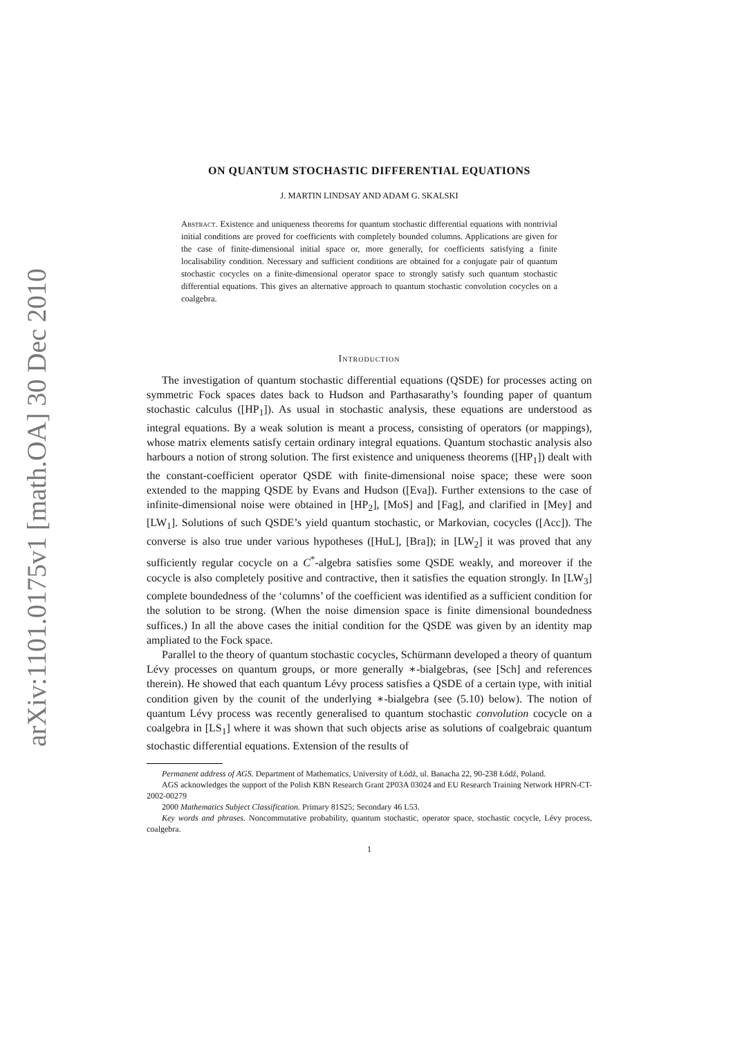arXiv:1101.0175v1 [math.OA] 30 Dec 2010
ON QUANTUM STOCHASTIC DIFFERENTIAL EQUATIONS
J. MARTIN LINDSAY AND ADAM G. SKALSKI
Abstract. Existence and uniqueness theorems for quantum stochastic differential equations with nontrivial initial conditions are proved for coefficients with completely bounded columns. Applications are given for the case of finite-dimensional initial space or, more generally, for coefficients satisfying a finite localisability condition. Necessary and sufficient conditions are obtained for a conjugate pair of quantum stochastic cocycles on a finite-dimensional operator space to strongly satisfy such quantum stochastic differential equations. This gives an alternative approach to quantum stochastic convolution cocycles on a coalgebra.
Introduction
The investigation of quantum stochastic differential equations (QSDE) for processes acting on symmetric Fock spaces dates back to Hudson and Parthasarathy’s founding paper of quantum stochastic calculus ([HP<sub>1</sub>]). As usual in stochastic analysis, these equations are understood as integral equations. By a weak solution is meant a process, consisting of operators (or mappings), whose matrix elements satisfy certain ordinary integral equations. Quantum stochastic analysis also harbours a notion of strong solution. The first existence and uniqueness theorems ([HP<sub>1</sub>]) dealt with the constant-coefficient operator QSDE with finite-dimensional noise space; these were soon extended to the mapping QSDE by Evans and Hudson ([Eva]). Further extensions to the case of infinite-dimensional noise were obtained in [HP<sub>2</sub>], [MoS] and [Fag], and clarified in [Mey] and [LW<sub>1</sub>]. Solutions of such QSDE’s yield quantum stochastic, or Markovian, cocycles ([Acc]). The converse is also true under various hypotheses ([HuL], [Bra]); in [LW<sub>2</sub>] it was proved that any sufficiently regular cocycle on a C<sup>*</sup>-algebra satisfies some QSDE weakly, and moreover if the cocycle is also completely positive and contractive, then it satisfies the equation strongly. In [LW<sub>3</sub>] complete boundedness of the ‘columns’ of the coefficient was identified as a sufficient condition for the solution to be strong. (When the noise dimension space is finite dimensional boundedness suffices.) In all the above cases the initial condition for the QSDE was given by an identity map ampliated to the Fock space.
Parallel to the theory of quantum stochastic cocycles, Schürmann developed a theory of quantum Lévy processes on quantum groups, or more generally ∗-bialgebras, (see [Sch] and references therein). He showed that each quantum Lévy process satisfies a QSDE of a certain type, with initial condition given by the counit of the underlying ∗-bialgebra (see (5.10) below). The notion of quantum Lévy process was recently generalised to quantum stochastic convolution cocycle on a coalgebra in [LS<sub>1</sub>] where it was shown that such objects arise as solutions of coalgebraic quantum stochastic differential equations. Extension of the results of
Permanent address of AGS. Department of Mathematics, University of Łódź, ul. Banacha 22, 90-238 Łódź, Poland.
AGS acknowledges the support of the Polish KBN Research Grant 2P03A 03024 and EU Research Training Network HPRN-CT-2002-00279
2000 Mathematics Subject Classification. Primary 81S25; Secondary 46 L53.
Key words and phrases. Noncommutative probability, quantum stochastic, operator space, stochastic cocycle, Lévy process, coalgebra.
1